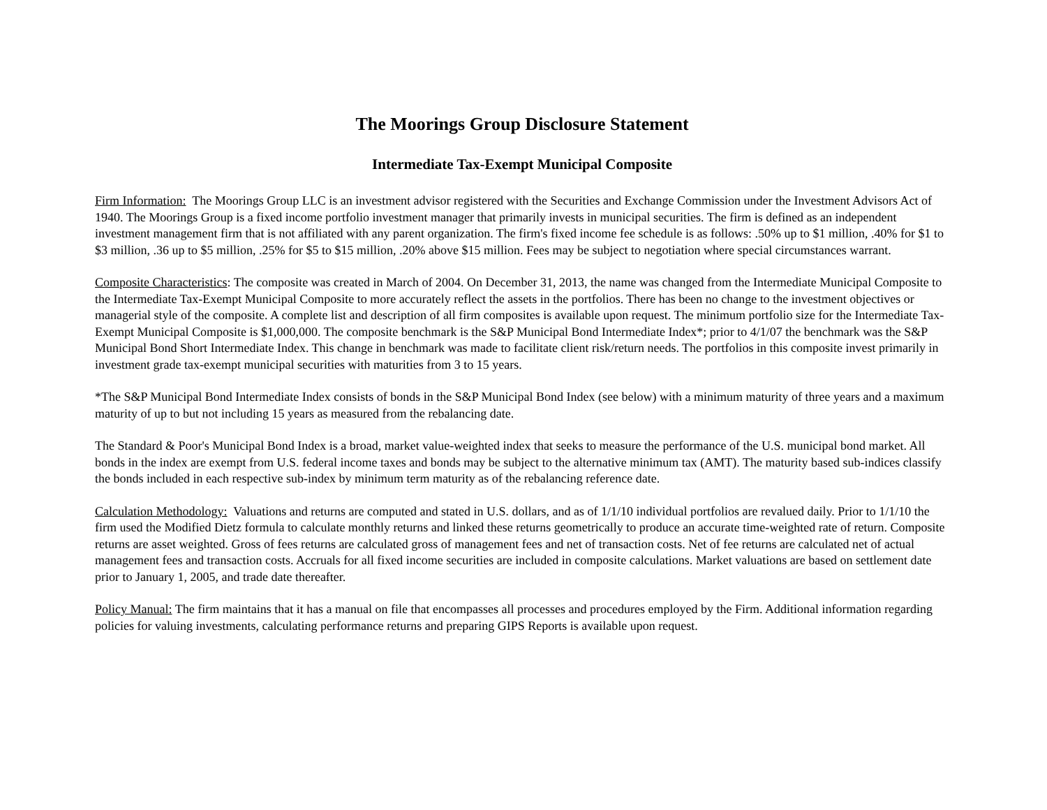The Moorings Group Disclosure Statement
Intermediate Tax-Exempt Municipal Composite
Firm Information: The Moorings Group LLC is an investment advisor registered with the Securities and Exchange Commission under the Investment Advisors Act of 1940. The Moorings Group is a fixed income portfolio investment manager that primarily invests in municipal securities. The firm is defined as an independent investment management firm that is not affiliated with any parent organization. The firm's fixed income fee schedule is as follows: .50% up to $1 million, .40% for $1 to $3 million, .36 up to $5 million, .25% for $5 to $15 million, .20% above $15 million. Fees may be subject to negotiation where special circumstances warrant.
Composite Characteristics: The composite was created in March of 2004. On December 31, 2013, the name was changed from the Intermediate Municipal Composite to the Intermediate Tax-Exempt Municipal Composite to more accurately reflect the assets in the portfolios. There has been no change to the investment objectives or managerial style of the composite. A complete list and description of all firm composites is available upon request. The minimum portfolio size for the Intermediate Tax-Exempt Municipal Composite is $1,000,000. The composite benchmark is the S&P Municipal Bond Intermediate Index*; prior to 4/1/07 the benchmark was the S&P Municipal Bond Short Intermediate Index. This change in benchmark was made to facilitate client risk/return needs. The portfolios in this composite invest primarily in investment grade tax-exempt municipal securities with maturities from 3 to 15 years.
*The S&P Municipal Bond Intermediate Index consists of bonds in the S&P Municipal Bond Index (see below) with a minimum maturity of three years and a maximum maturity of up to but not including 15 years as measured from the rebalancing date.
The Standard & Poor's Municipal Bond Index is a broad, market value-weighted index that seeks to measure the performance of the U.S. municipal bond market. All bonds in the index are exempt from U.S. federal income taxes and bonds may be subject to the alternative minimum tax (AMT). The maturity based sub-indices classify the bonds included in each respective sub-index by minimum term maturity as of the rebalancing reference date.
Calculation Methodology: Valuations and returns are computed and stated in U.S. dollars, and as of 1/1/10 individual portfolios are revalued daily. Prior to 1/1/10 the firm used the Modified Dietz formula to calculate monthly returns and linked these returns geometrically to produce an accurate time-weighted rate of return. Composite returns are asset weighted. Gross of fees returns are calculated gross of management fees and net of transaction costs. Net of fee returns are calculated net of actual management fees and transaction costs. Accruals for all fixed income securities are included in composite calculations. Market valuations are based on settlement date prior to January 1, 2005, and trade date thereafter.
Policy Manual: The firm maintains that it has a manual on file that encompasses all processes and procedures employed by the Firm. Additional information regarding policies for valuing investments, calculating performance returns and preparing GIPS Reports is available upon request.